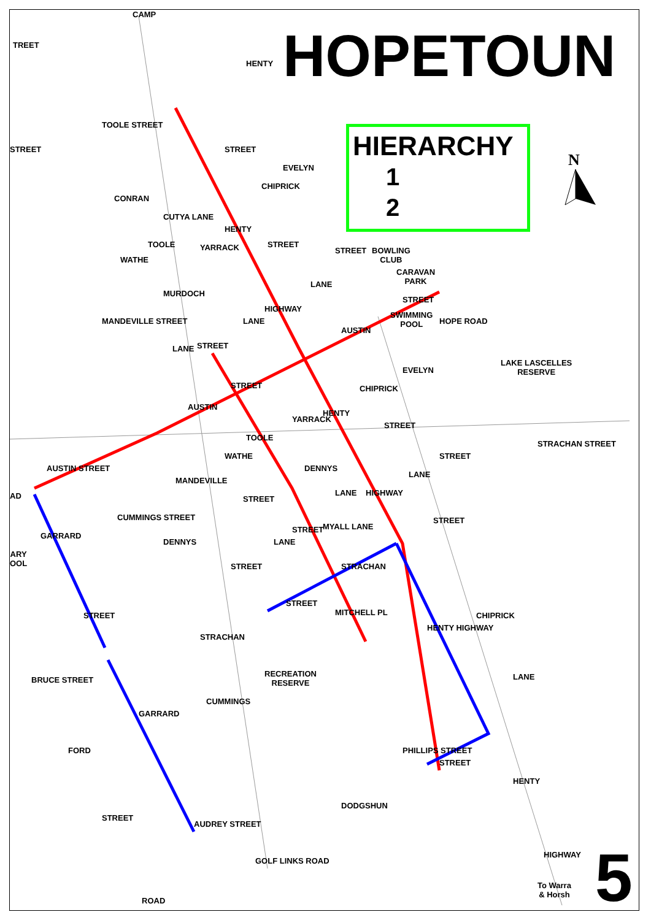HOPETOUN
HIERARCHY
1
2
N
LAKE LASCELLES
RESERVE
RECREATION
RESERVE
STRACHAN STREET
AUSTIN STREET
BRUCE STREET
DODGSHUN
STRACHAN
CONRAN
MURDOCH
CARAVAN
PARK
BOWLING
CLUB
SWIMMING
POOL
STREET
HENTY
TOOLE STREET
MANDEVILLE STREET
CUTYA LANE
MYALL LANE
DENNYS
CUMMINGS STREET
CUMMINGS
GOLF LINKS ROAD
AUDREY STREET
FORD
STREET
GARRARD
GARRARD
STREET
ROAD
PHILLIPS STREET
STREET
HENTY
HIGHWAY
To Warra
& Horsh
HENTY HIGHWAY
CHIPRICK
LANE
STREET
STRACHAN
MITCHELL PL
STREET
LANE
STREET
MANDEVILLE
WATHE
STREET
STREET
DENNYS
LANE HIGHWAY
LANE
STREET
STREET
CHIPRICK
EVELYN
HOPE ROAD
STREET
AUSTIN
HENTY
YARRACK
TOOLE
STREET
AUSTIN
LANE STREET
LANE
HIGHWAY
LANE
STREET
STREET
HENTY
YARRACK
TOOLE
WATHE
CHIPRICK
EVELYN
TREET
STREET
CAMP
AD
ARY
OOL
5